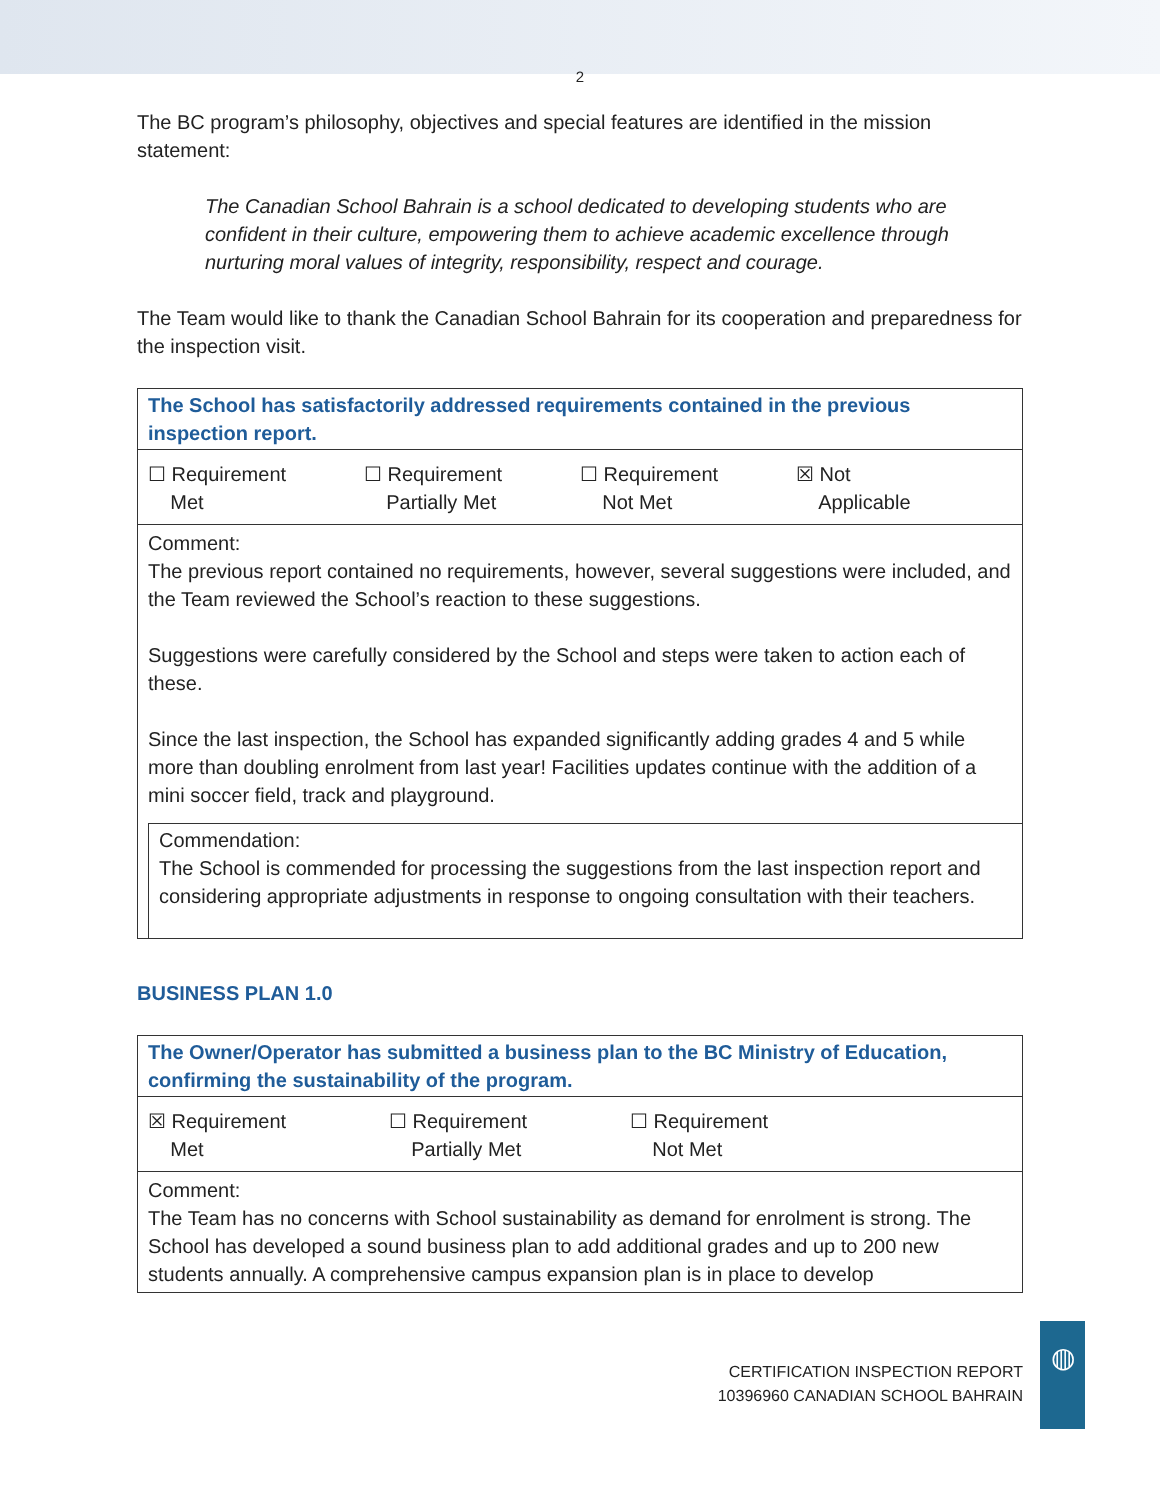2
The BC program’s philosophy, objectives and special features are identified in the mission statement:
The Canadian School Bahrain is a school dedicated to developing students who are confident in their culture, empowering them to achieve academic excellence through nurturing moral values of integrity, responsibility, respect and courage.
The Team would like to thank the Canadian School Bahrain for its cooperation and preparedness for the inspection visit.
The School has satisfactorily addressed requirements contained in the previous inspection report.
☐ Requirement
Met
☐ Requirement
Partially Met
☐ Requirement
Not Met
☒ Not
Applicable
Comment:
The previous report contained no requirements, however, several suggestions were included, and the Team reviewed the School’s reaction to these suggestions.
Suggestions were carefully considered by the School and steps were taken to action each of these.
Since the last inspection, the School has expanded significantly adding grades 4 and 5 while more than doubling enrolment from last year! Facilities updates continue with the addition of a mini soccer field, track and playground.
Commendation:
The School is commended for processing the suggestions from the last inspection report and considering appropriate adjustments in response to ongoing consultation with their teachers.
BUSINESS PLAN 1.0
The Owner/Operator has submitted a business plan to the BC Ministry of Education, confirming the sustainability of the program.
☒ Requirement
Met
☐ Requirement
Partially Met
☐ Requirement
Not Met
Comment:
The Team has no concerns with School sustainability as demand for enrolment is strong. The School has developed a sound business plan to add additional grades and up to 200 new students annually. A comprehensive campus expansion plan is in place to develop
CERTIFICATION INSPECTION REPORT
10396960 CANADIAN SCHOOL BAHRAIN
◍